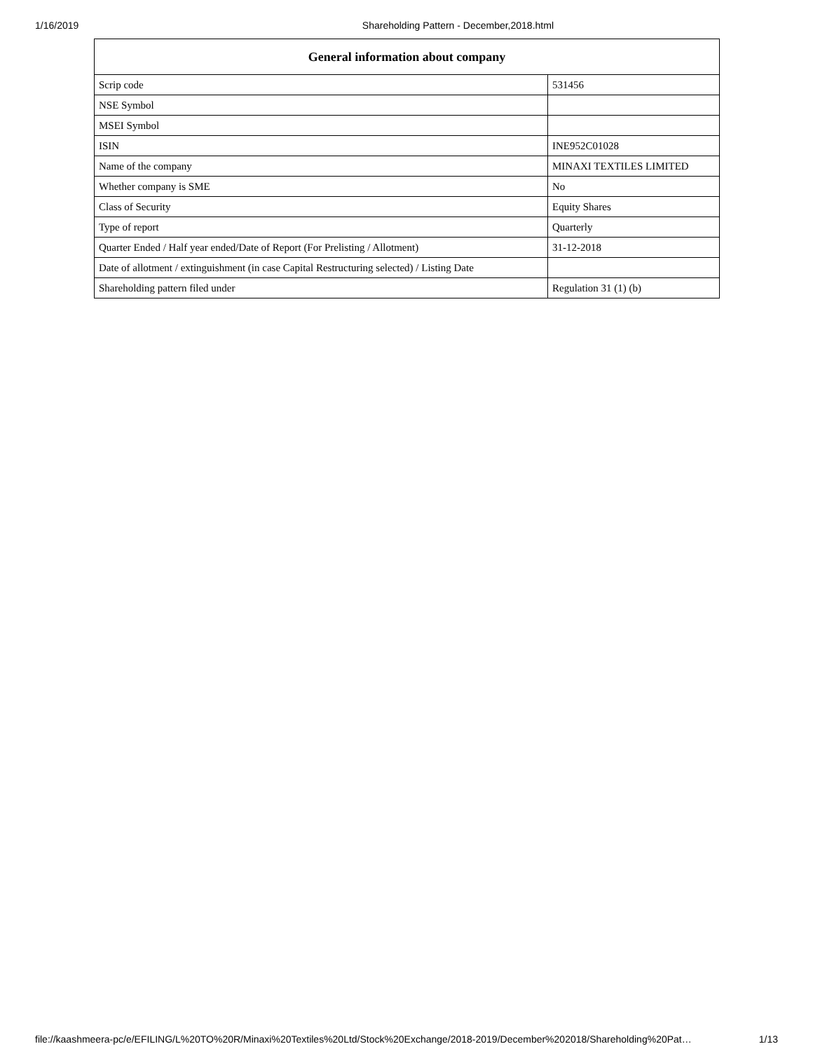1/16/2019 Shareholding Pattern - December,2018.html
| General information about company | |
| --- | --- |
| Scrip code | 531456 |
| NSE Symbol | |
| MSEI Symbol | |
| ISIN | INE952C01028 |
| Name of the company | MINAXI TEXTILES LIMITED |
| Whether company is SME | No |
| Class of Security | Equity Shares |
| Type of report | Quarterly |
| Quarter Ended / Half year ended/Date of Report (For Prelisting / Allotment) | 31-12-2018 |
| Date of allotment / extinguishment (in case Capital Restructuring selected) / Listing Date | |
| Shareholding pattern filed under | Regulation 31 (1) (b) |
file://kaashmeera-pc/e/EFILING/L%20TO%20R/Minaxi%20Textiles%20Ltd/Stock%20Exchange/2018-2019/December%202018/Shareholding%20Pat… 1/13